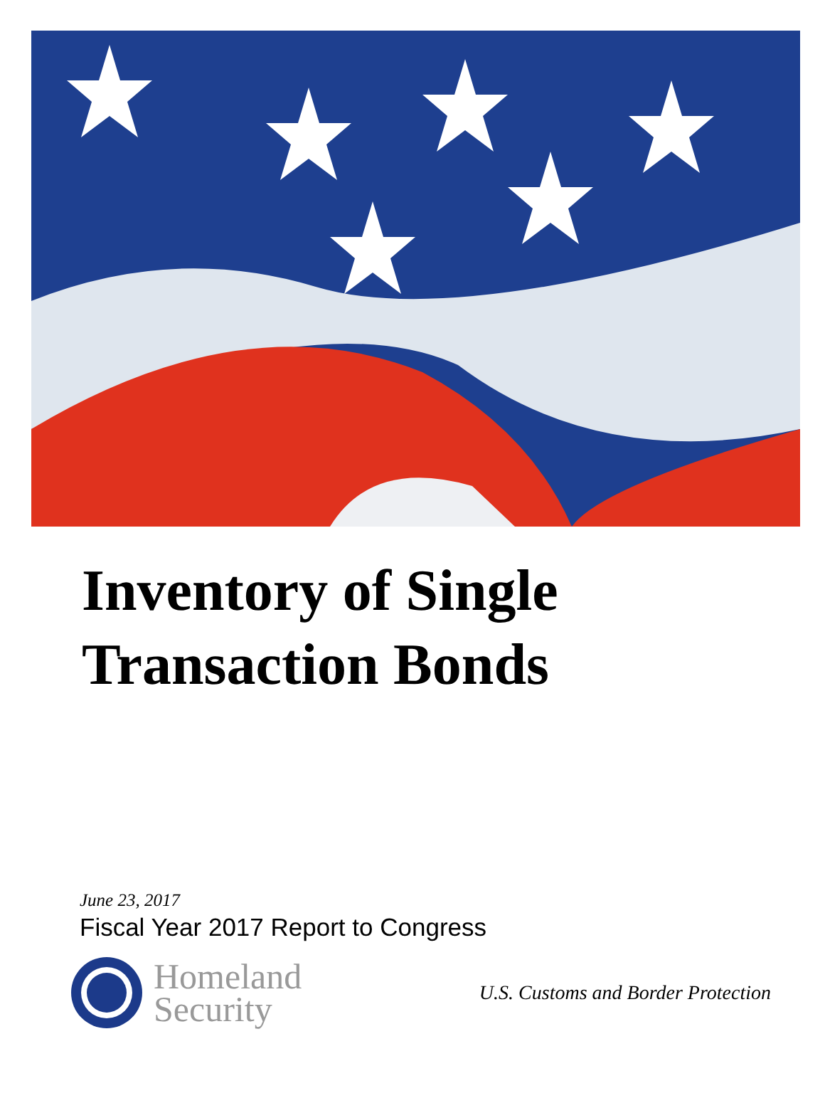Inventory of Single
Transaction Bonds
June 23, 2017
Fiscal Year 2017 Report to Congress
Homeland
Security
U.S. Customs and Border Protection